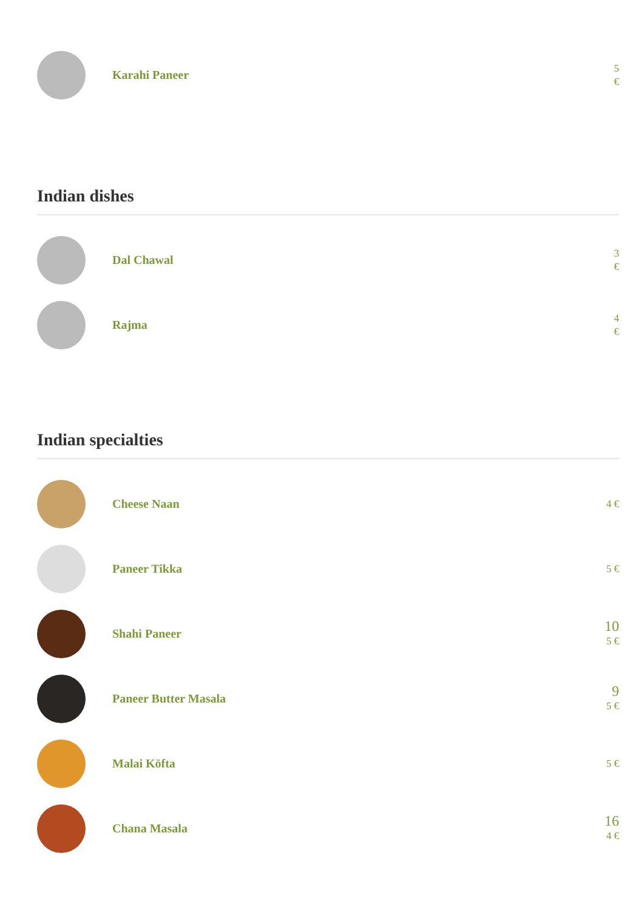Karahi Paneer
5
€
Indian dishes
Dal Chawal
3
€
Rajma
4
€
Indian specialties
Cheese Naan
4 €
Paneer Tikka
5 €
Shahi Paneer
10
5 €
Paneer Butter Masala
9
5 €
Malai Köfta
5 €
Chana Masala
16
4 €